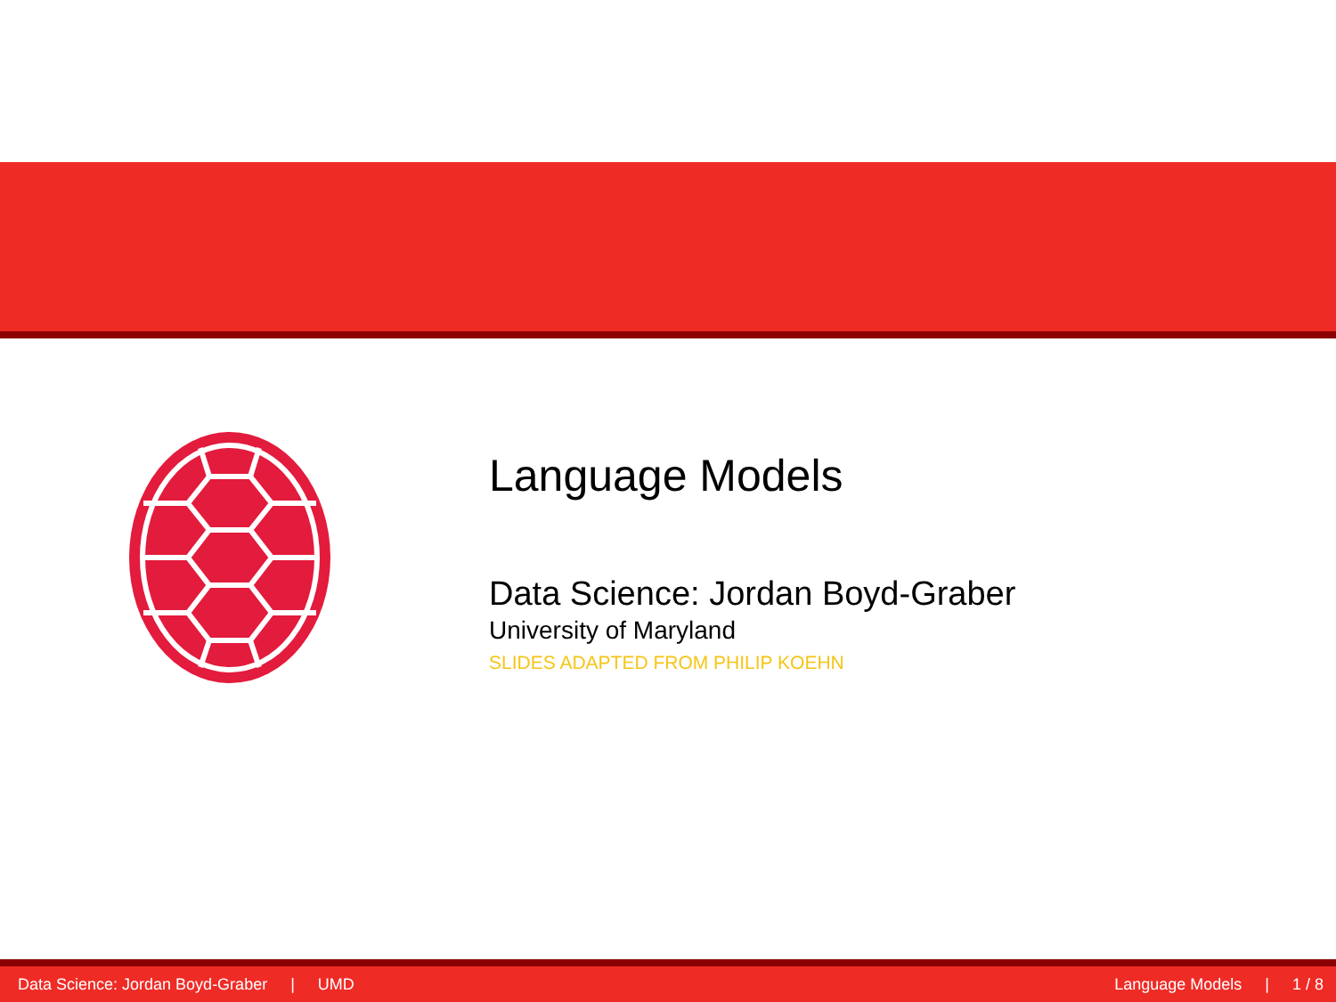Language Models
Data Science: Jordan Boyd-Graber
University of Maryland
SLIDES ADAPTED FROM PHILIP KOEHN
Data Science: Jordan Boyd-Graber | UMD
Language Models | 1 / 8